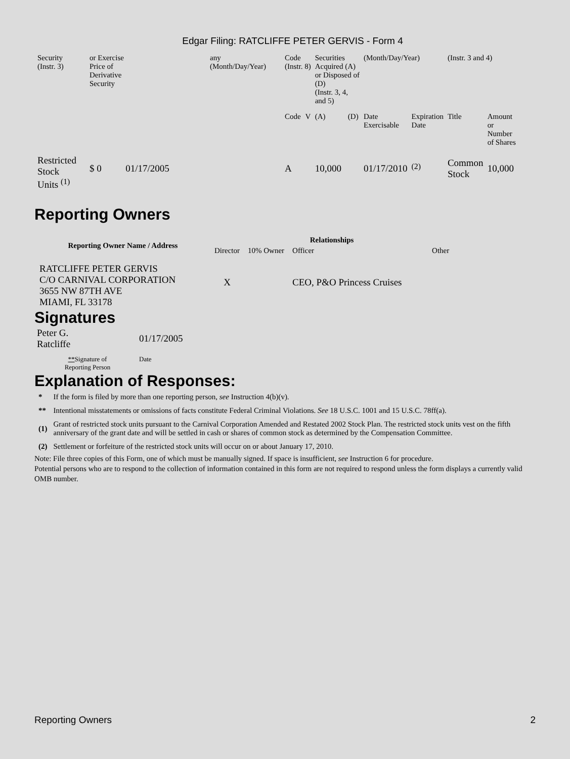Edgar Filing: RATCLIFFE PETER GERVIS - Form 4
| Security (Instr. 3) | or Exercise Price of Derivative Security | any (Month/Day/Year) | Code (Instr. 8) | | Securities Acquired (A) or Disposed of (D) (Instr. 3, 4, and 5) | | (Month/Day/Year) | | (Instr. 3 and 4) | |
| | | | Code | V | (A) | (D) | Date Exercisable | Expiration Date | Title | Amount or Number of Shares |
| Restricted Stock Units <sup>(1)</sup> | $ 0 01/17/2005 | | A | | 10,000 | | 01/17/2010 | <sup>(2)</sup> | Common Stock | 10,000 |
Reporting Owners
| Reporting Owner Name / Address | Relationships | | | |
| --- | --- | --- | --- | --- |
| | Director | 10% Owner | Officer | Other |
| RATCLIFFE PETER GERVIS C/O CARNIVAL CORPORATION 3655 NW 87TH AVE MIAMI, FL 33178 | X | | CEO, P&O Princess Cruises | |
Signatures
| Peter G. Ratcliffe | 01/17/2005 |
| ** Signature of Reporting Person | Date |
Explanation of Responses:
| * | If the form is filed by more than one reporting person, see Instruction 4(b)(v). |
| ** | Intentional misstatements or omissions of facts constitute Federal Criminal Violations. See 18 U.S.C. 1001 and 15 U.S.C. 78ff(a). |
| (1) | Grant of restricted stock units pursuant to the Carnival Corporation Amended and Restated 2002 Stock Plan. The restricted stock units vest on the fifth anniversary of the grant date and will be settled in cash or shares of common stock as determined by the Compensation Committee. |
| (2) | Settlement or forfeiture of the restricted stock units will occur on or about January 17, 2010. |
Note: File three copies of this Form, one of which must be manually signed. If space is insufficient, see Instruction 6 for procedure.
Potential persons who are to respond to the collection of information contained in this form are not required to respond unless the form displays a currently valid OMB number.
Reporting Owners 2